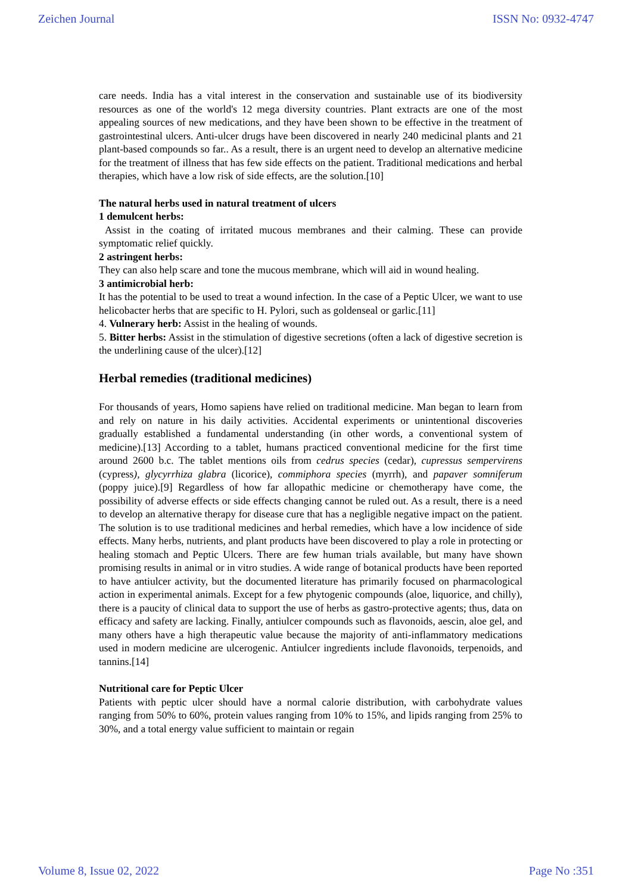Zeichen Journal ISSN No: 0932-4747
care needs. India has a vital interest in the conservation and sustainable use of its biodiversity resources as one of the world's 12 mega diversity countries. Plant extracts are one of the most appealing sources of new medications, and they have been shown to be effective in the treatment of gastrointestinal ulcers. Anti-ulcer drugs have been discovered in nearly 240 medicinal plants and 21 plant-based compounds so far.. As a result, there is an urgent need to develop an alternative medicine for the treatment of illness that has few side effects on the patient. Traditional medications and herbal therapies, which have a low risk of side effects, are the solution.[10]
The natural herbs used in natural treatment of ulcers
1 demulcent herbs:
Assist in the coating of irritated mucous membranes and their calming. These can provide symptomatic relief quickly.
2 astringent herbs:
They can also help scare and tone the mucous membrane, which will aid in wound healing.
3 antimicrobial herb:
It has the potential to be used to treat a wound infection. In the case of a Peptic Ulcer, we want to use helicobacter herbs that are specific to H. Pylori, such as goldenseal or garlic.[11]
4. Vulnerary herb: Assist in the healing of wounds.
5. Bitter herbs: Assist in the stimulation of digestive secretions (often a lack of digestive secretion is the underlining cause of the ulcer).[12]
Herbal remedies (traditional medicines)
For thousands of years, Homo sapiens have relied on traditional medicine. Man began to learn from and rely on nature in his daily activities. Accidental experiments or unintentional discoveries gradually established a fundamental understanding (in other words, a conventional system of medicine).[13] According to a tablet, humans practiced conventional medicine for the first time around 2600 b.c. The tablet mentions oils from cedrus species (cedar), cupressus sempervirens (cypress), glycyrrhiza glabra (licorice), commiphora species (myrrh), and papaver somniferum (poppy juice).[9] Regardless of how far allopathic medicine or chemotherapy have come, the possibility of adverse effects or side effects changing cannot be ruled out. As a result, there is a need to develop an alternative therapy for disease cure that has a negligible negative impact on the patient. The solution is to use traditional medicines and herbal remedies, which have a low incidence of side effects. Many herbs, nutrients, and plant products have been discovered to play a role in protecting or healing stomach and Peptic Ulcers. There are few human trials available, but many have shown promising results in animal or in vitro studies. A wide range of botanical products have been reported to have antiulcer activity, but the documented literature has primarily focused on pharmacological action in experimental animals. Except for a few phytogenic compounds (aloe, liquorice, and chilly), there is a paucity of clinical data to support the use of herbs as gastro-protective agents; thus, data on efficacy and safety are lacking. Finally, antiulcer compounds such as flavonoids, aescin, aloe gel, and many others have a high therapeutic value because the majority of anti-inflammatory medications used in modern medicine are ulcerogenic. Antiulcer ingredients include flavonoids, terpenoids, and tannins.[14]
Nutritional care for Peptic Ulcer
Patients with peptic ulcer should have a normal calorie distribution, with carbohydrate values ranging from 50% to 60%, protein values ranging from 10% to 15%, and lipids ranging from 25% to 30%, and a total energy value sufficient to maintain or regain
Volume 8, Issue 02, 2022 Page No :351